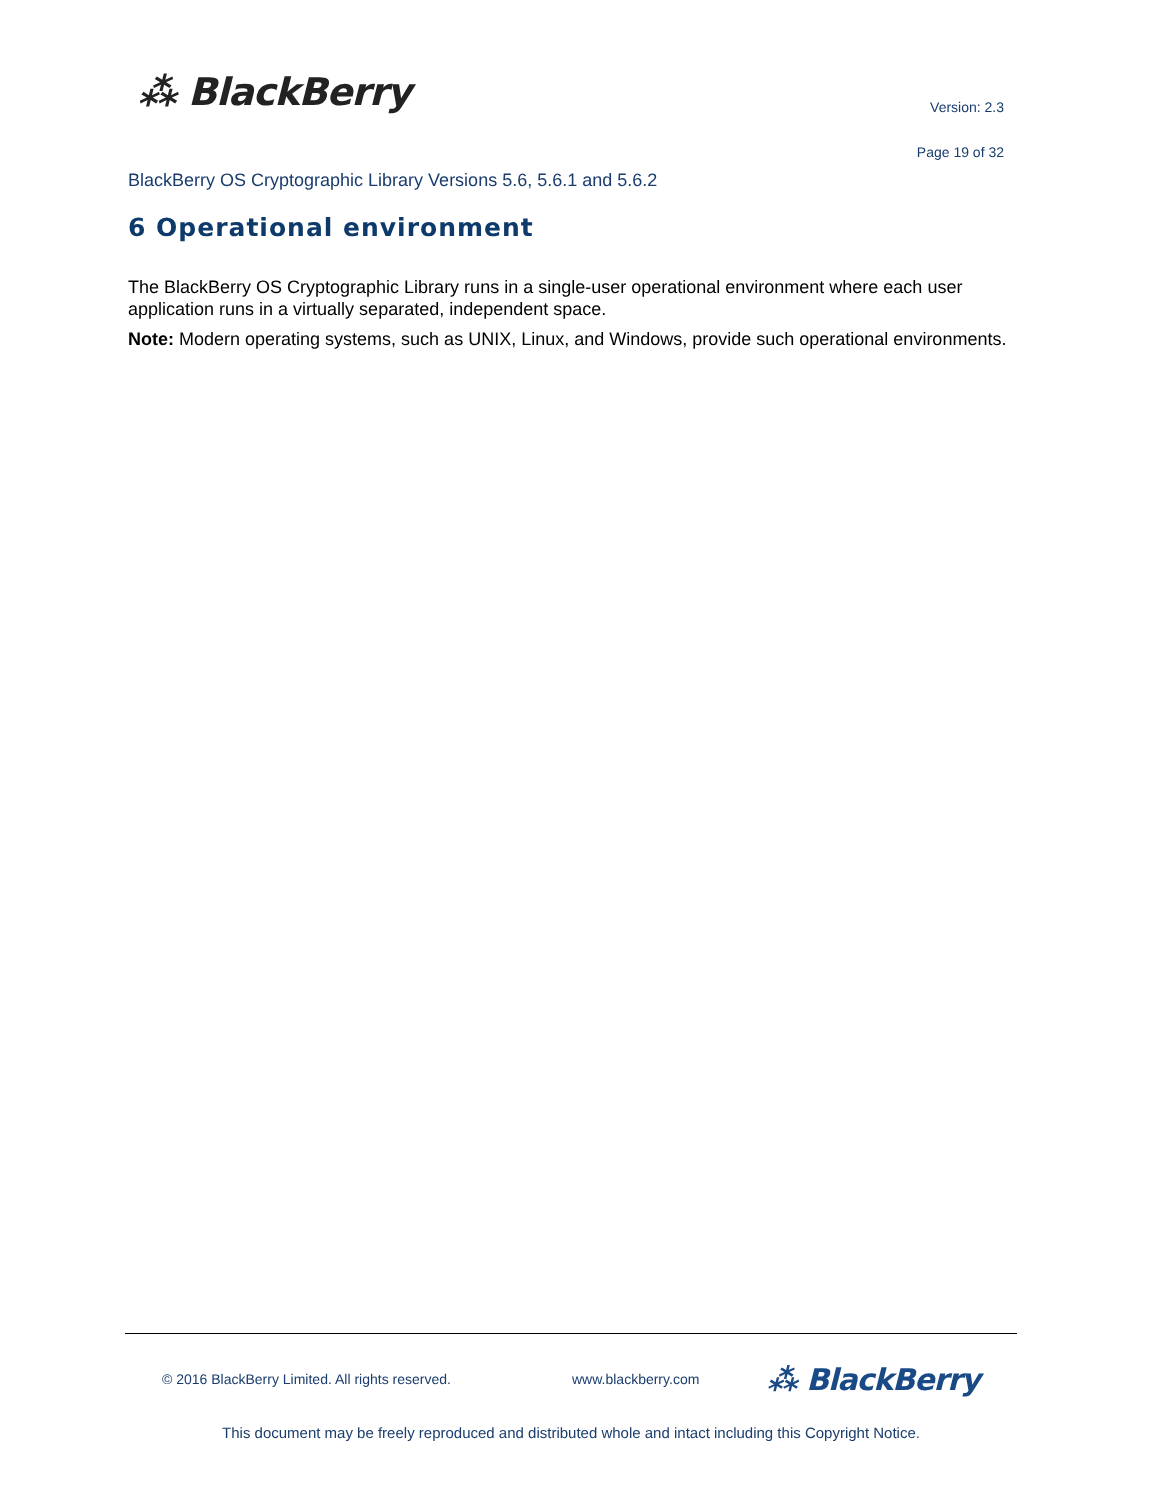⁂ BlackBerry Version: 2.3
Page 19 of 32
BlackBerry OS Cryptographic Library Versions 5.6, 5.6.1 and 5.6.2
6 Operational environment
The BlackBerry OS Cryptographic Library runs in a single-user operational environment where each user application runs in a virtually separated, independent space.
Note: Modern operating systems, such as UNIX, Linux, and Windows, provide such operational environments.
© 2016 BlackBerry Limited. All rights reserved. www.blackberry.com
⁂ BlackBerry
This document may be freely reproduced and distributed whole and intact including this Copyright Notice.